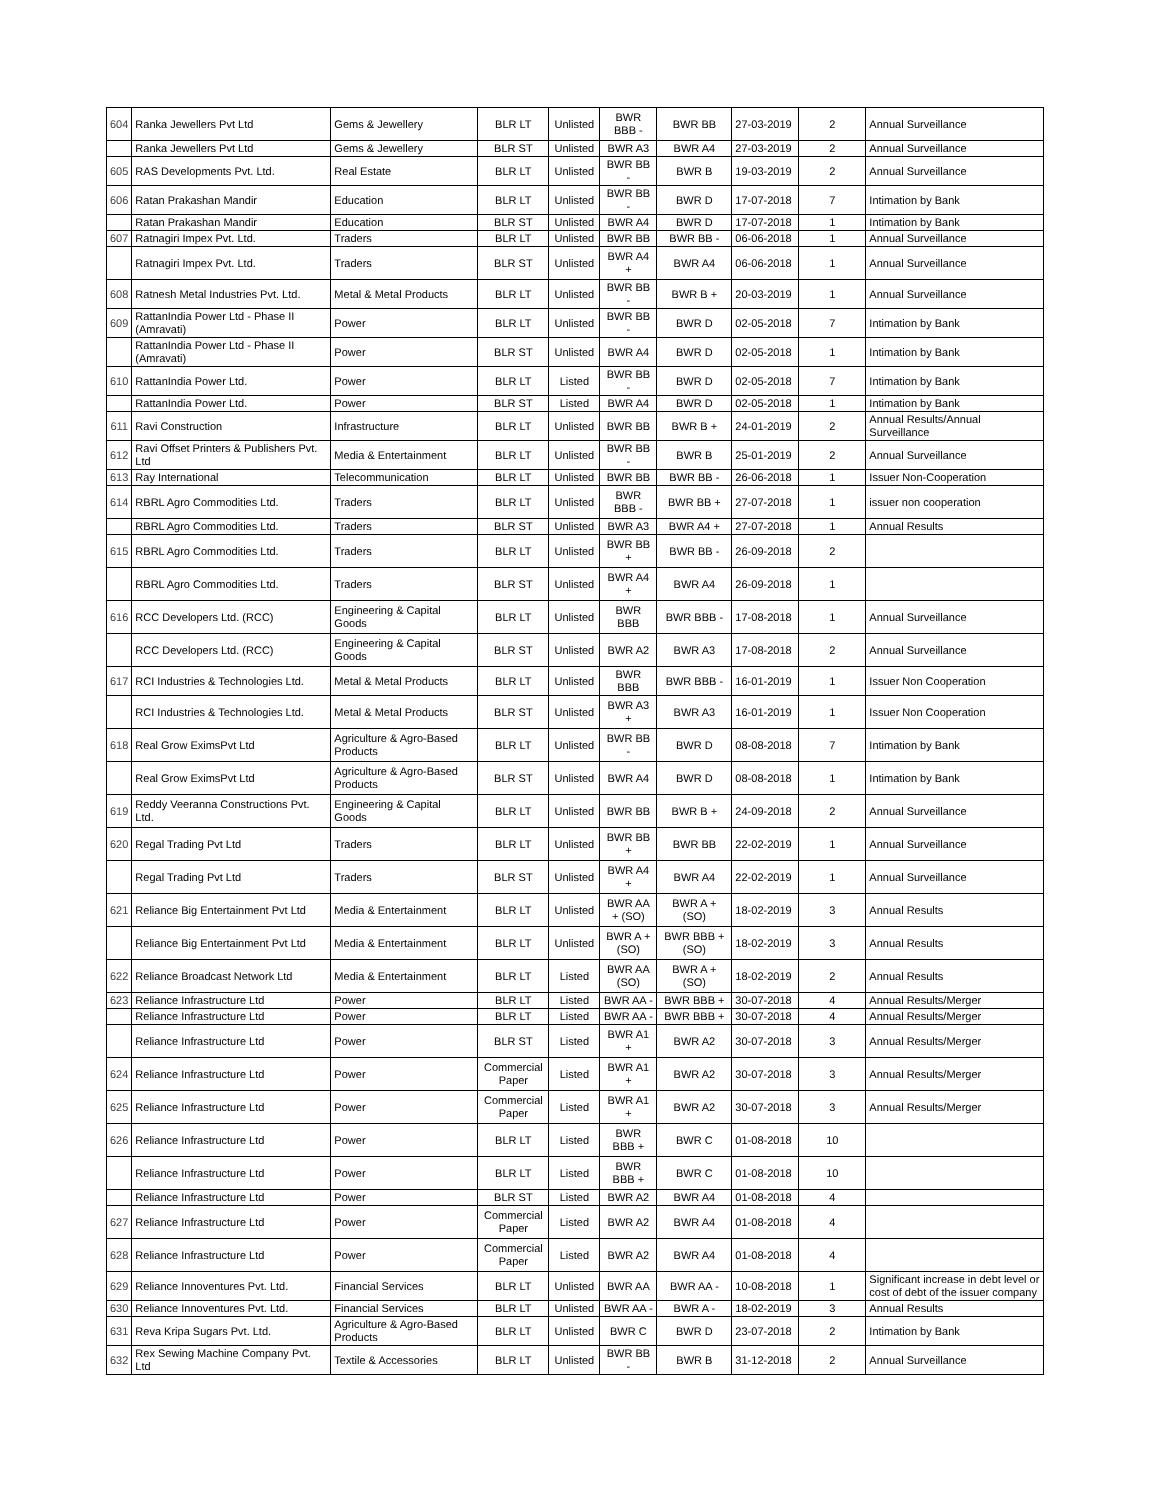| 604 | Ranka Jewellers Pvt Ltd | Gems & Jewellery | BLR LT | Unlisted | BWR BBB - | BWR BB | 27-03-2019 | 2 | Annual Surveillance |
| | Ranka Jewellers Pvt Ltd | Gems & Jewellery | BLR ST | Unlisted | BWR A3 | BWR A4 | 27-03-2019 | 2 | Annual Surveillance |
| 605 | RAS Developments Pvt. Ltd. | Real Estate | BLR LT | Unlisted | BWR BB - | BWR B | 19-03-2019 | 2 | Annual Surveillance |
| 606 | Ratan Prakashan Mandir | Education | BLR LT | Unlisted | BWR BB - | BWR D | 17-07-2018 | 7 | Intimation by Bank |
| | Ratan Prakashan Mandir | Education | BLR ST | Unlisted | BWR A4 | BWR D | 17-07-2018 | 1 | Intimation by Bank |
| 607 | Ratnagiri Impex Pvt. Ltd. | Traders | BLR LT | Unlisted | BWR BB | BWR BB - | 06-06-2018 | 1 | Annual Surveillance |
| | Ratnagiri Impex Pvt. Ltd. | Traders | BLR ST | Unlisted | BWR A4 + | BWR A4 | 06-06-2018 | 1 | Annual Surveillance |
| 608 | Ratnesh Metal Industries Pvt. Ltd. | Metal & Metal Products | BLR LT | Unlisted | BWR BB - | BWR B + | 20-03-2019 | 1 | Annual Surveillance |
| 609 | RattanIndia Power Ltd - Phase II (Amravati) | Power | BLR LT | Unlisted | BWR BB - | BWR D | 02-05-2018 | 7 | Intimation by Bank |
| | RattanIndia Power Ltd - Phase II (Amravati) | Power | BLR ST | Unlisted | BWR A4 | BWR D | 02-05-2018 | 1 | Intimation by Bank |
| 610 | RattanIndia Power Ltd. | Power | BLR LT | Listed | BWR BB - | BWR D | 02-05-2018 | 7 | Intimation by Bank |
| | RattanIndia Power Ltd. | Power | BLR ST | Listed | BWR A4 | BWR D | 02-05-2018 | 1 | Intimation by Bank |
| 611 | Ravi Construction | Infrastructure | BLR LT | Unlisted | BWR BB | BWR B + | 24-01-2019 | 2 | Annual Results/Annual Surveillance |
| 612 | Ravi Offset Printers & Publishers Pvt. Ltd | Media & Entertainment | BLR LT | Unlisted | BWR BB - | BWR B | 25-01-2019 | 2 | Annual Surveillance |
| 613 | Ray International | Telecommunication | BLR LT | Unlisted | BWR BB | BWR BB - | 26-06-2018 | 1 | Issuer Non-Cooperation |
| 614 | RBRL Agro Commodities Ltd. | Traders | BLR LT | Unlisted | BWR BBB - | BWR BB + | 27-07-2018 | 1 | issuer non cooperation |
| | RBRL Agro Commodities Ltd. | Traders | BLR ST | Unlisted | BWR A3 | BWR A4 + | 27-07-2018 | 1 | Annual Results |
| 615 | RBRL Agro Commodities Ltd. | Traders | BLR LT | Unlisted | BWR BB + | BWR BB - | 26-09-2018 | 2 | |
| | RBRL Agro Commodities Ltd. | Traders | BLR ST | Unlisted | BWR A4 + | BWR A4 | 26-09-2018 | 1 | |
| 616 | RCC Developers Ltd. (RCC) | Engineering & Capital Goods | BLR LT | Unlisted | BWR BBB | BWR BBB - | 17-08-2018 | 1 | Annual Surveillance |
| | RCC Developers Ltd. (RCC) | Engineering & Capital Goods | BLR ST | Unlisted | BWR A2 | BWR A3 | 17-08-2018 | 2 | Annual Surveillance |
| 617 | RCI Industries & Technologies Ltd. | Metal & Metal Products | BLR LT | Unlisted | BWR BBB | BWR BBB - | 16-01-2019 | 1 | Issuer Non Cooperation |
| | RCI Industries & Technologies Ltd. | Metal & Metal Products | BLR ST | Unlisted | BWR A3 + | BWR A3 | 16-01-2019 | 1 | Issuer Non Cooperation |
| 618 | Real Grow EximsPvt Ltd | Agriculture & Agro-Based Products | BLR LT | Unlisted | BWR BB - | BWR D | 08-08-2018 | 7 | Intimation by Bank |
| | Real Grow EximsPvt Ltd | Agriculture & Agro-Based Products | BLR ST | Unlisted | BWR A4 | BWR D | 08-08-2018 | 1 | Intimation by Bank |
| 619 | Reddy Veeranna Constructions Pvt. Ltd. | Engineering & Capital Goods | BLR LT | Unlisted | BWR BB | BWR B + | 24-09-2018 | 2 | Annual Surveillance |
| 620 | Regal Trading Pvt Ltd | Traders | BLR LT | Unlisted | BWR BB + | BWR BB | 22-02-2019 | 1 | Annual Surveillance |
| | Regal Trading Pvt Ltd | Traders | BLR ST | Unlisted | BWR A4 + | BWR A4 | 22-02-2019 | 1 | Annual Surveillance |
| 621 | Reliance Big Entertainment Pvt Ltd | Media & Entertainment | BLR LT | Unlisted | BWR AA + (SO) | BWR A + (SO) | 18-02-2019 | 3 | Annual Results |
| | Reliance Big Entertainment Pvt Ltd | Media & Entertainment | BLR LT | Unlisted | BWR A + (SO) | BWR BBB + (SO) | 18-02-2019 | 3 | Annual Results |
| 622 | Reliance Broadcast Network Ltd | Media & Entertainment | BLR LT | Listed | BWR AA (SO) | BWR A + (SO) | 18-02-2019 | 2 | Annual Results |
| 623 | Reliance Infrastructure Ltd | Power | BLR LT | Listed | BWR AA - | BWR BBB + | 30-07-2018 | 4 | Annual Results/Merger |
| | Reliance Infrastructure Ltd | Power | BLR LT | Listed | BWR AA - | BWR BBB + | 30-07-2018 | 4 | Annual Results/Merger |
| | Reliance Infrastructure Ltd | Power | BLR ST | Listed | BWR A1 + | BWR A2 | 30-07-2018 | 3 | Annual Results/Merger |
| 624 | Reliance Infrastructure Ltd | Power | Commercial Paper | Listed | BWR A1 + | BWR A2 | 30-07-2018 | 3 | Annual Results/Merger |
| 625 | Reliance Infrastructure Ltd | Power | Commercial Paper | Listed | BWR A1 + | BWR A2 | 30-07-2018 | 3 | Annual Results/Merger |
| 626 | Reliance Infrastructure Ltd | Power | BLR LT | Listed | BWR BBB + | BWR C | 01-08-2018 | 10 | |
| | Reliance Infrastructure Ltd | Power | BLR LT | Listed | BWR BBB + | BWR C | 01-08-2018 | 10 | |
| | Reliance Infrastructure Ltd | Power | BLR ST | Listed | BWR A2 | BWR A4 | 01-08-2018 | 4 | |
| 627 | Reliance Infrastructure Ltd | Power | Commercial Paper | Listed | BWR A2 | BWR A4 | 01-08-2018 | 4 | |
| 628 | Reliance Infrastructure Ltd | Power | Commercial Paper | Listed | BWR A2 | BWR A4 | 01-08-2018 | 4 | |
| 629 | Reliance Innoventures Pvt. Ltd. | Financial Services | BLR LT | Unlisted | BWR AA | BWR AA - | 10-08-2018 | 1 | Significant increase in debt level or cost of debt of the issuer company |
| 630 | Reliance Innoventures Pvt. Ltd. | Financial Services | BLR LT | Unlisted | BWR AA - | BWR A - | 18-02-2019 | 3 | Annual Results |
| 631 | Reva Kripa Sugars Pvt. Ltd. | Agriculture & Agro-Based Products | BLR LT | Unlisted | BWR C | BWR D | 23-07-2018 | 2 | Intimation by Bank |
| 632 | Rex Sewing Machine Company Pvt. Ltd | Textile & Accessories | BLR LT | Unlisted | BWR BB - | BWR B | 31-12-2018 | 2 | Annual Surveillance |